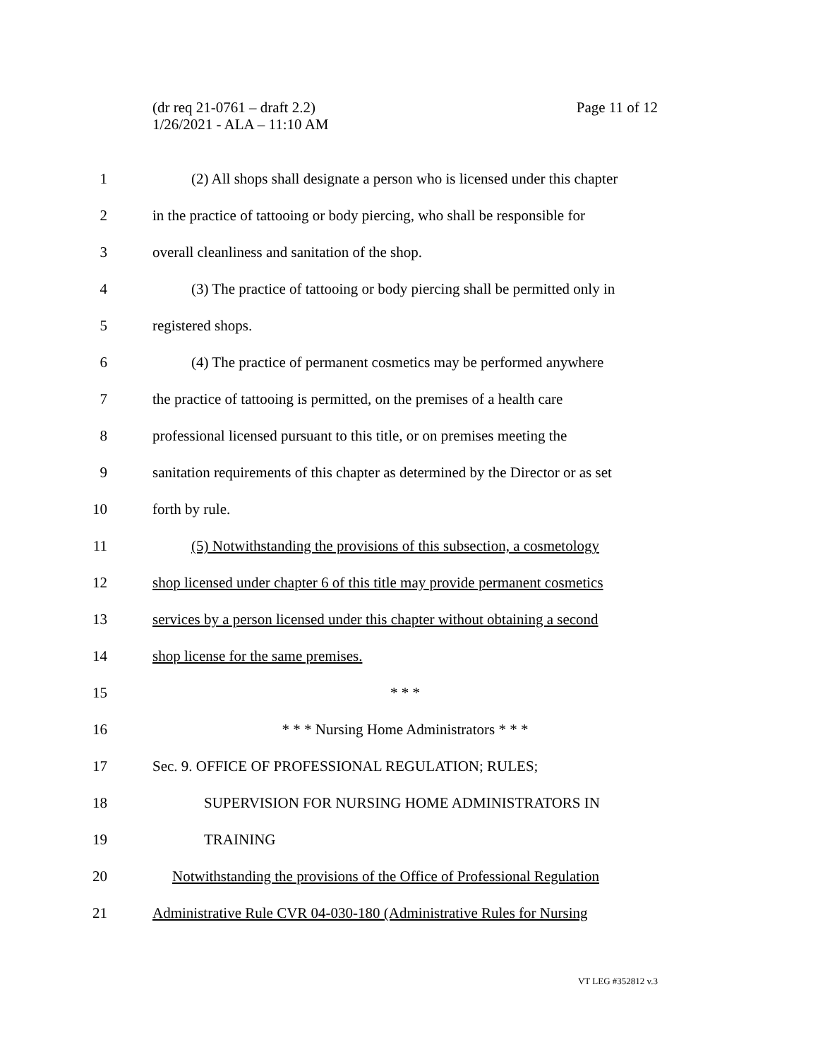Page 11 of 12 (dr req 21-0761 – draft 2.2)
1/26/2021 - ALA – 11:10 AM
1 (2) All shops shall designate a person who is licensed under this chapter
2 in the practice of tattooing or body piercing, who shall be responsible for
3 overall cleanliness and sanitation of the shop.
4 (3) The practice of tattooing or body piercing shall be permitted only in
5 registered shops.
6 (4) The practice of permanent cosmetics may be performed anywhere
7 the practice of tattooing is permitted, on the premises of a health care
8 professional licensed pursuant to this title, or on premises meeting the
9 sanitation requirements of this chapter as determined by the Director or as set
10 forth by rule.
11 (5) Notwithstanding the provisions of this subsection, a cosmetology
12 shop licensed under chapter 6 of this title may provide permanent cosmetics
13 services by a person licensed under this chapter without obtaining a second
14 shop license for the same premises.
15 * * *
16 * * * Nursing Home Administrators * * *
17 Sec. 9. OFFICE OF PROFESSIONAL REGULATION; RULES;
18 SUPERVISION FOR NURSING HOME ADMINISTRATORS IN
19 TRAINING
20 Notwithstanding the provisions of the Office of Professional Regulation
21 Administrative Rule CVR 04-030-180 (Administrative Rules for Nursing
VT LEG #352812 v.3